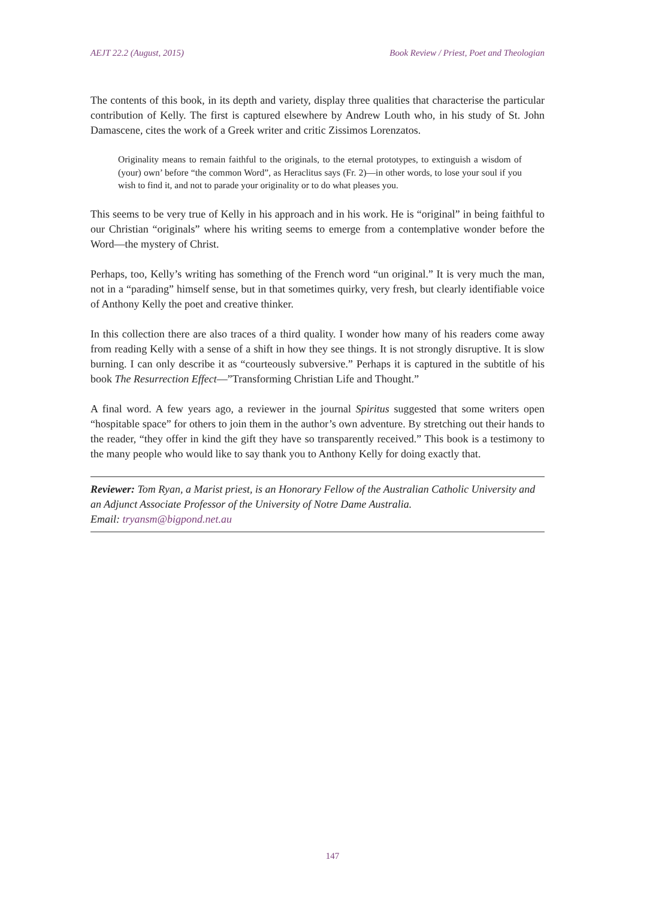AEJT 22.2 (August, 2015) Book Review / Priest, Poet and Theologian
The contents of this book, in its depth and variety, display three qualities that characterise the particular contribution of Kelly. The first is captured elsewhere by Andrew Louth who, in his study of St. John Damascene, cites the work of a Greek writer and critic Zissimos Lorenzatos.
Originality means to remain faithful to the originals, to the eternal prototypes, to extinguish a wisdom of (your) own’ before “the common Word”, as Heraclitus says (Fr. 2)—in other words, to lose your soul if you wish to find it, and not to parade your originality or to do what pleases you.
This seems to be very true of Kelly in his approach and in his work. He is “original” in being faithful to our Christian “originals” where his writing seems to emerge from a contemplative wonder before the Word—the mystery of Christ.
Perhaps, too, Kelly’s writing has something of the French word “un original.” It is very much the man, not in a “parading” himself sense, but in that sometimes quirky, very fresh, but clearly identifiable voice of Anthony Kelly the poet and creative thinker.
In this collection there are also traces of a third quality. I wonder how many of his readers come away from reading Kelly with a sense of a shift in how they see things. It is not strongly disruptive. It is slow burning. I can only describe it as “courteously subversive.” Perhaps it is captured in the subtitle of his book The Resurrection Effect—”Transforming Christian Life and Thought.”
A final word. A few years ago, a reviewer in the journal Spiritus suggested that some writers open “hospitable space” for others to join them in the author’s own adventure. By stretching out their hands to the reader, “they offer in kind the gift they have so transparently received.” This book is a testimony to the many people who would like to say thank you to Anthony Kelly for doing exactly that.
Reviewer: Tom Ryan, a Marist priest, is an Honorary Fellow of the Australian Catholic University and an Adjunct Associate Professor of the University of Notre Dame Australia.
Email: tryansm@bigpond.net.au
147